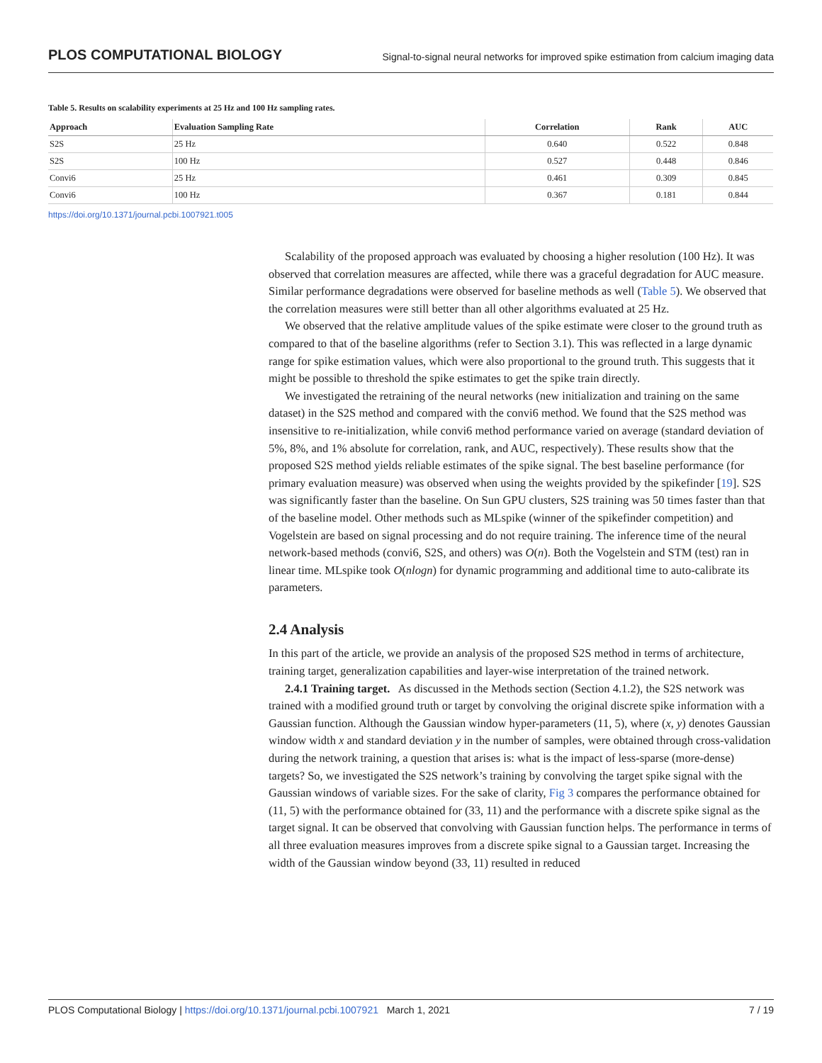PLOS COMPUTATIONAL BIOLOGY Signal-to-signal neural networks for improved spike estimation from calcium imaging data
Table 5. Results on scalability experiments at 25 Hz and 100 Hz sampling rates.
| Approach | Evaluation Sampling Rate | Correlation | Rank | AUC |
| --- | --- | --- | --- | --- |
| S2S | 25 Hz | 0.640 | 0.522 | 0.848 |
| S2S | 100 Hz | 0.527 | 0.448 | 0.846 |
| Convi6 | 25 Hz | 0.461 | 0.309 | 0.845 |
| Convi6 | 100 Hz | 0.367 | 0.181 | 0.844 |
https://doi.org/10.1371/journal.pcbi.1007921.t005
Scalability of the proposed approach was evaluated by choosing a higher resolution (100 Hz). It was observed that correlation measures are affected, while there was a graceful degradation for AUC measure. Similar performance degradations were observed for baseline methods as well (Table 5). We observed that the correlation measures were still better than all other algorithms evaluated at 25 Hz.
We observed that the relative amplitude values of the spike estimate were closer to the ground truth as compared to that of the baseline algorithms (refer to Section 3.1). This was reflected in a large dynamic range for spike estimation values, which were also proportional to the ground truth. This suggests that it might be possible to threshold the spike estimates to get the spike train directly.
We investigated the retraining of the neural networks (new initialization and training on the same dataset) in the S2S method and compared with the convi6 method. We found that the S2S method was insensitive to re-initialization, while convi6 method performance varied on average (standard deviation of 5%, 8%, and 1% absolute for correlation, rank, and AUC, respectively). These results show that the proposed S2S method yields reliable estimates of the spike signal. The best baseline performance (for primary evaluation measure) was observed when using the weights provided by the spikefinder [19]. S2S was significantly faster than the baseline. On Sun GPU clusters, S2S training was 50 times faster than that of the baseline model. Other methods such as MLspike (winner of the spikefinder competition) and Vogelstein are based on signal processing and do not require training. The inference time of the neural network-based methods (convi6, S2S, and others) was O(n). Both the Vogelstein and STM (test) ran in linear time. MLspike took O(nlogn) for dynamic programming and additional time to auto-calibrate its parameters.
2.4 Analysis
In this part of the article, we provide an analysis of the proposed S2S method in terms of architecture, training target, generalization capabilities and layer-wise interpretation of the trained network.
2.4.1 Training target. As discussed in the Methods section (Section 4.1.2), the S2S network was trained with a modified ground truth or target by convolving the original discrete spike information with a Gaussian function. Although the Gaussian window hyper-parameters (11, 5), where (x, y) denotes Gaussian window width x and standard deviation y in the number of samples, were obtained through cross-validation during the network training, a question that arises is: what is the impact of less-sparse (more-dense) targets? So, we investigated the S2S network’s training by convolving the target spike signal with the Gaussian windows of variable sizes. For the sake of clarity, Fig 3 compares the performance obtained for (11, 5) with the performance obtained for (33, 11) and the performance with a discrete spike signal as the target signal. It can be observed that convolving with Gaussian function helps. The performance in terms of all three evaluation measures improves from a discrete spike signal to a Gaussian target. Increasing the width of the Gaussian window beyond (33, 11) resulted in reduced
PLOS Computational Biology | https://doi.org/10.1371/journal.pcbi.1007921 March 1, 2021 7 / 19